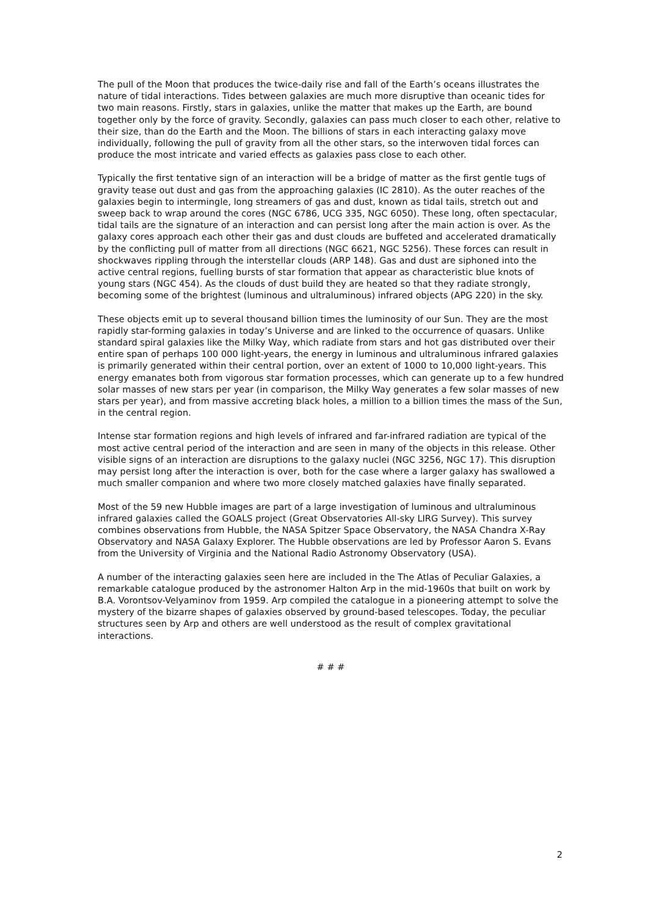The pull of the Moon that produces the twice-daily rise and fall of the Earth’s oceans illustrates the nature of tidal interactions. Tides between galaxies are much more disruptive than oceanic tides for two main reasons. Firstly, stars in galaxies, unlike the matter that makes up the Earth, are bound together only by the force of gravity. Secondly, galaxies can pass much closer to each other, relative to their size, than do the Earth and the Moon. The billions of stars in each interacting galaxy move individually, following the pull of gravity from all the other stars, so the interwoven tidal forces can produce the most intricate and varied effects as galaxies pass close to each other.
Typically the first tentative sign of an interaction will be a bridge of matter as the first gentle tugs of gravity tease out dust and gas from the approaching galaxies (IC 2810). As the outer reaches of the galaxies begin to intermingle, long streamers of gas and dust, known as tidal tails, stretch out and sweep back to wrap around the cores (NGC 6786, UCG 335, NGC 6050). These long, often spectacular, tidal tails are the signature of an interaction and can persist long after the main action is over. As the galaxy cores approach each other their gas and dust clouds are buffeted and accelerated dramatically by the conflicting pull of matter from all directions (NGC 6621, NGC 5256). These forces can result in shockwaves rippling through the interstellar clouds (ARP 148). Gas and dust are siphoned into the active central regions, fuelling bursts of star formation that appear as characteristic blue knots of young stars (NGC 454). As the clouds of dust build they are heated so that they radiate strongly, becoming some of the brightest (luminous and ultraluminous) infrared objects (APG 220) in the sky.
These objects emit up to several thousand billion times the luminosity of our Sun. They are the most rapidly star-forming galaxies in today’s Universe and are linked to the occurrence of quasars. Unlike standard spiral galaxies like the Milky Way, which radiate from stars and hot gas distributed over their entire span of perhaps 100 000 light-years, the energy in luminous and ultraluminous infrared galaxies is primarily generated within their central portion, over an extent of 1000 to 10,000 light-years. This energy emanates both from vigorous star formation processes, which can generate up to a few hundred solar masses of new stars per year (in comparison, the Milky Way generates a few solar masses of new stars per year), and from massive accreting black holes, a million to a billion times the mass of the Sun, in the central region.
Intense star formation regions and high levels of infrared and far-infrared radiation are typical of the most active central period of the interaction and are seen in many of the objects in this release. Other visible signs of an interaction are disruptions to the galaxy nuclei (NGC 3256, NGC 17). This disruption may persist long after the interaction is over, both for the case where a larger galaxy has swallowed a much smaller companion and where two more closely matched galaxies have finally separated.
Most of the 59 new Hubble images are part of a large investigation of luminous and ultraluminous infrared galaxies called the GOALS project (Great Observatories All-sky LIRG Survey). This survey combines observations from Hubble, the NASA Spitzer Space Observatory, the NASA Chandra X-Ray Observatory and NASA Galaxy Explorer. The Hubble observations are led by Professor Aaron S. Evans from the University of Virginia and the National Radio Astronomy Observatory (USA).
A number of the interacting galaxies seen here are included in the The Atlas of Peculiar Galaxies, a remarkable catalogue produced by the astronomer Halton Arp in the mid-1960s that built on work by B.A. Vorontsov-Velyaminov from 1959. Arp compiled the catalogue in a pioneering attempt to solve the mystery of the bizarre shapes of galaxies observed by ground-based telescopes. Today, the peculiar structures seen by Arp and others are well understood as the result of complex gravitational interactions.
# # #
2